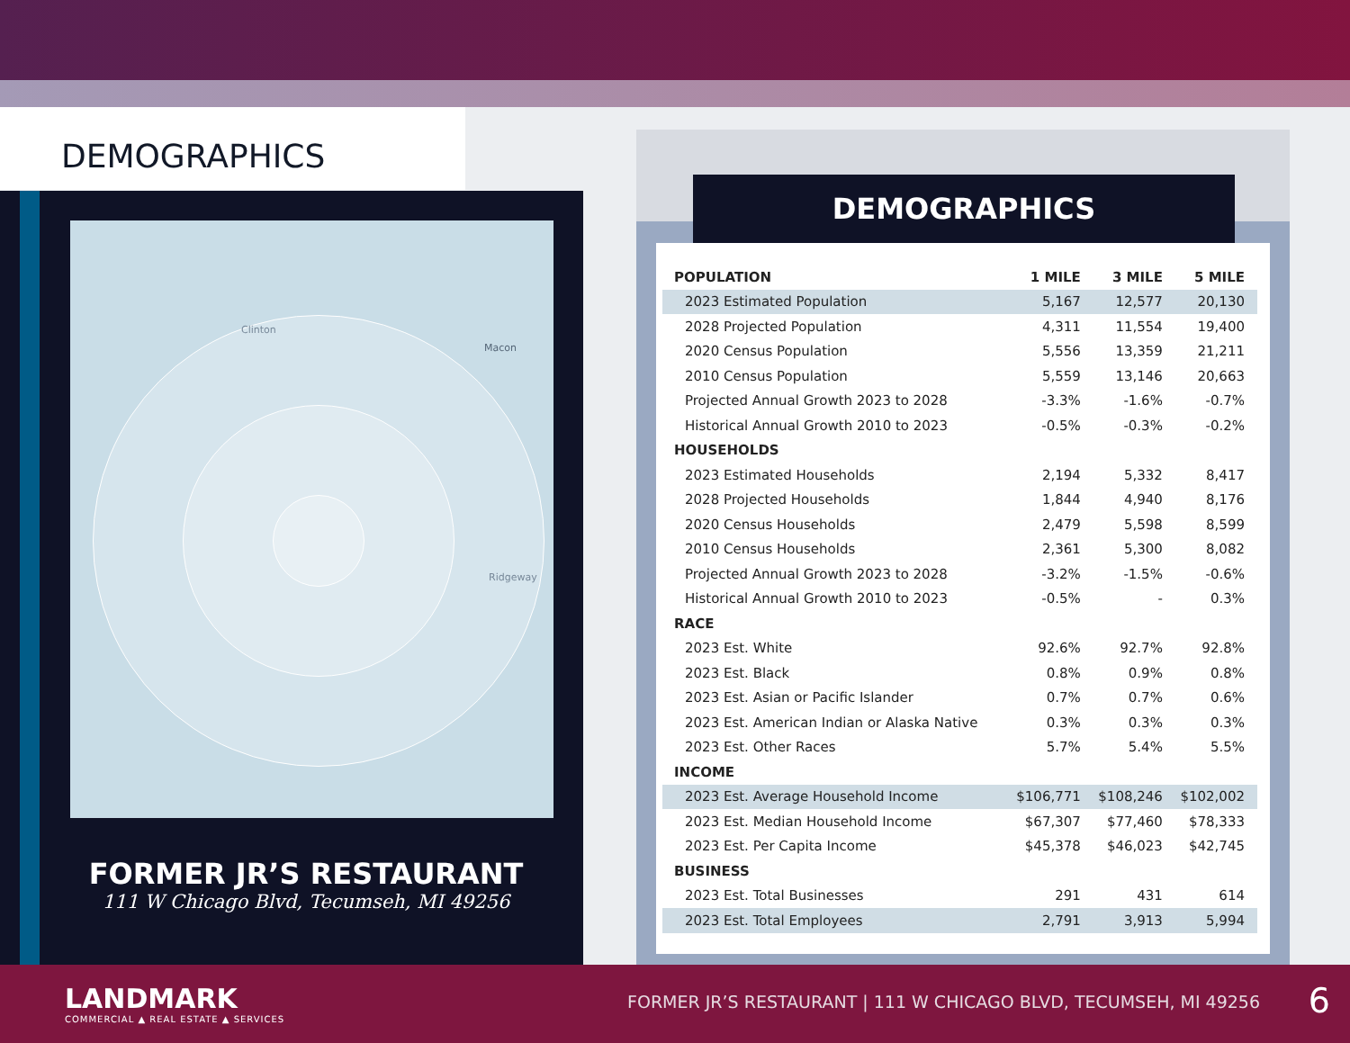DEMOGRAPHICS
Clinton
Macon
Ridgeway
FORMER JR’S RESTAURANT
111 W Chicago Blvd, Tecumseh, MI 49256
DEMOGRAPHICS
| POPULATION | 1 MILE | 3 MILE | 5 MILE |
| --- | --- | --- | --- |
| 2023 Estimated Population | 5,167 | 12,577 | 20,130 |
| 2028 Projected Population | 4,311 | 11,554 | 19,400 |
| 2020 Census Population | 5,556 | 13,359 | 21,211 |
| 2010 Census Population | 5,559 | 13,146 | 20,663 |
| Projected Annual Growth 2023 to 2028 | -3.3% | -1.6% | -0.7% |
| Historical Annual Growth 2010 to 2023 | -0.5% | -0.3% | -0.2% |
| HOUSEHOLDS | | | |
| 2023 Estimated Households | 2,194 | 5,332 | 8,417 |
| 2028 Projected Households | 1,844 | 4,940 | 8,176 |
| 2020 Census Households | 2,479 | 5,598 | 8,599 |
| 2010 Census Households | 2,361 | 5,300 | 8,082 |
| Projected Annual Growth 2023 to 2028 | -3.2% | -1.5% | -0.6% |
| Historical Annual Growth 2010 to 2023 | -0.5% | - | 0.3% |
| RACE | | | |
| 2023 Est. White | 92.6% | 92.7% | 92.8% |
| 2023 Est. Black | 0.8% | 0.9% | 0.8% |
| 2023 Est. Asian or Pacific Islander | 0.7% | 0.7% | 0.6% |
| 2023 Est. American Indian or Alaska Native | 0.3% | 0.3% | 0.3% |
| 2023 Est. Other Races | 5.7% | 5.4% | 5.5% |
| INCOME | | | |
| 2023 Est. Average Household Income | $106,771 | $108,246 | $102,002 |
| 2023 Est. Median Household Income | $67,307 | $77,460 | $78,333 |
| 2023 Est. Per Capita Income | $45,378 | $46,023 | $42,745 |
| BUSINESS | | | |
| 2023 Est. Total Businesses | 291 | 431 | 614 |
| 2023 Est. Total Employees | 2,791 | 3,913 | 5,994 |
LANDMARK
COMMERCIAL ▲ REAL ESTATE ▲ SERVICES
FORMER JR’S RESTAURANT | 111 W CHICAGO BLVD, TECUMSEH, MI 49256
6